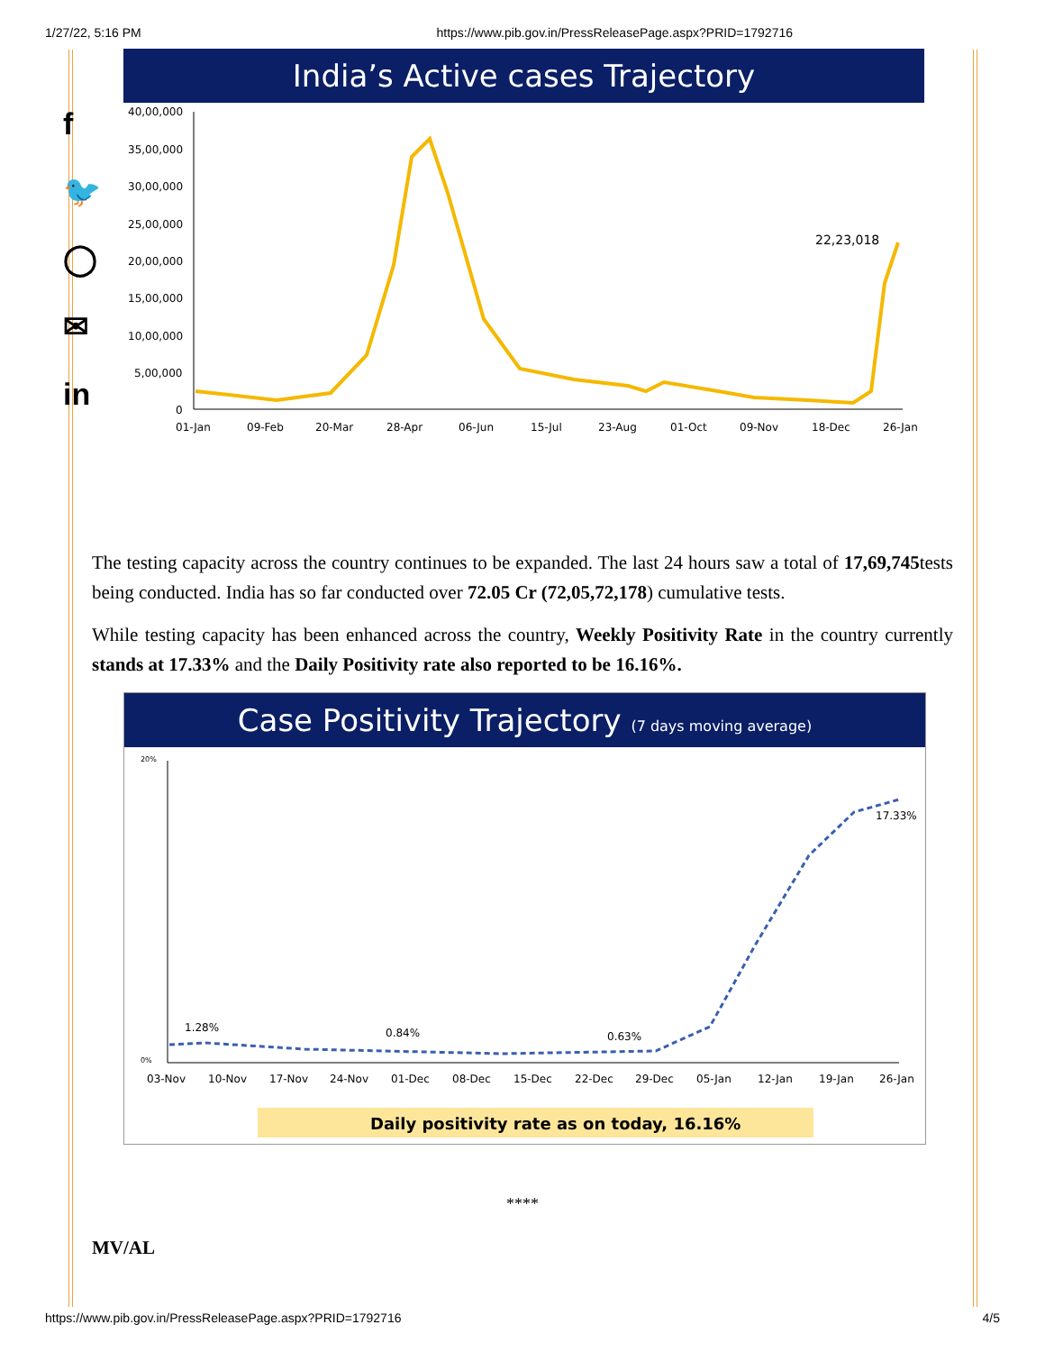1/27/22, 5:16 PM https://www.pib.gov.in/PressReleasePage.aspx?PRID=1792716
f
🐦
◯
✉
in
India’s Active cases Trajectory
40,00,000
35,00,000
30,00,000
25,00,000
20,00,000
15,00,000
10,00,000
5,00,000
0
22,23,018
01-Jan
09-Feb
20-Mar
28-Apr
06-Jun
15-Jul
23-Aug
01-Oct
09-Nov
18-Dec
26-Jan
The testing capacity across the country continues to be expanded. The last 24 hours saw a total of 17,69,745tests being conducted. India has so far conducted over 72.05 Cr (72,05,72,178) cumulative tests.
While testing capacity has been enhanced across the country, Weekly Positivity Rate in the country currently stands at 17.33% and the Daily Positivity rate also reported to be 16.16%.
Case Positivity Trajectory (7 days moving average)
20%
0%
1.28%
0.84%
0.63%
17.33%
03-Nov
10-Nov
17-Nov
24-Nov
01-Dec
08-Dec
15-Dec
22-Dec
29-Dec
05-Jan
12-Jan
19-Jan
26-Jan
Daily positivity rate as on today, 16.16%
****
MV/AL
https://www.pib.gov.in/PressReleasePage.aspx?PRID=1792716 4/5